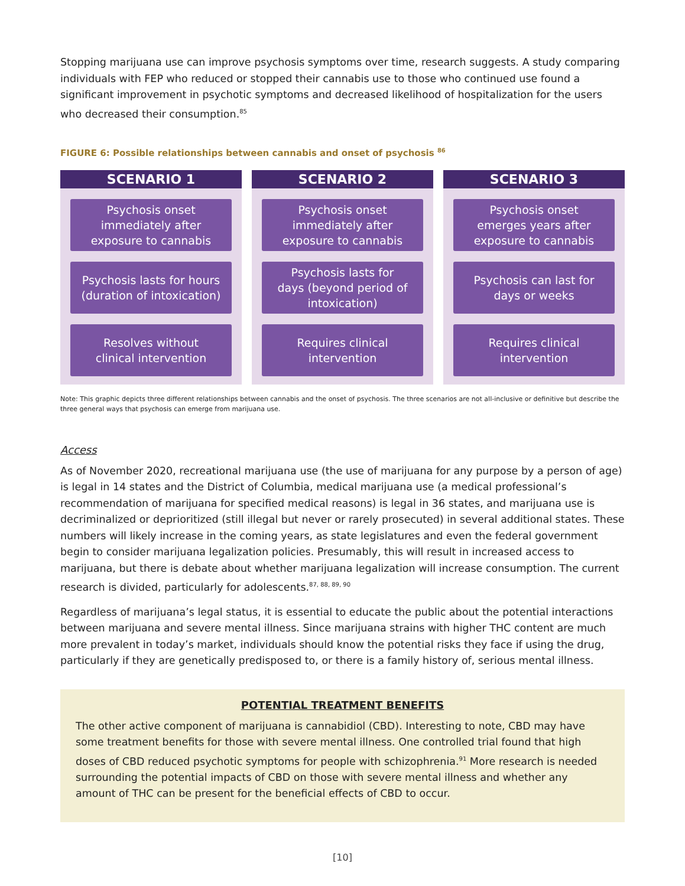Stopping marijuana use can improve psychosis symptoms over time, research suggests. A study comparing individuals with FEP who reduced or stopped their cannabis use to those who continued use found a significant improvement in psychotic symptoms and decreased likelihood of hospitalization for the users who decreased their consumption.<sup>85</sup>
FIGURE 6: Possible relationships between cannabis and onset of psychosis <sup>86</sup>
SCENARIO 1
Psychosis onset
immediately after
exposure to cannabis
Psychosis lasts for hours
(duration of intoxication)
Resolves without
clinical intervention
SCENARIO 2
Psychosis onset
immediately after
exposure to cannabis
Psychosis lasts for
days (beyond period of
intoxication)
Requires clinical
intervention
SCENARIO 3
Psychosis onset
emerges years after
exposure to cannabis
Psychosis can last for
days or weeks
Requires clinical
intervention
Note: This graphic depicts three different relationships between cannabis and the onset of psychosis. The three scenarios are not all-inclusive or definitive but describe the three general ways that psychosis can emerge from marijuana use.
Access
As of November 2020, recreational marijuana use (the use of marijuana for any purpose by a person of age) is legal in 14 states and the District of Columbia, medical marijuana use (a medical professional’s recommendation of marijuana for specified medical reasons) is legal in 36 states, and marijuana use is decriminalized or deprioritized (still illegal but never or rarely prosecuted) in several additional states. These numbers will likely increase in the coming years, as state legislatures and even the federal government begin to consider marijuana legalization policies. Presumably, this will result in increased access to marijuana, but there is debate about whether marijuana legalization will increase consumption. The current research is divided, particularly for adolescents.<sup>87, 88, 89, 90</sup>
Regardless of marijuana’s legal status, it is essential to educate the public about the potential interactions between marijuana and severe mental illness. Since marijuana strains with higher THC content are much more prevalent in today’s market, individuals should know the potential risks they face if using the drug, particularly if they are genetically predisposed to, or there is a family history of, serious mental illness.
POTENTIAL TREATMENT BENEFITS
The other active component of marijuana is cannabidiol (CBD). Interesting to note, CBD may have some treatment benefits for those with severe mental illness. One controlled trial found that high doses of CBD reduced psychotic symptoms for people with schizophrenia.<sup>91</sup> More research is needed surrounding the potential impacts of CBD on those with severe mental illness and whether any amount of THC can be present for the beneficial effects of CBD to occur.
[10]